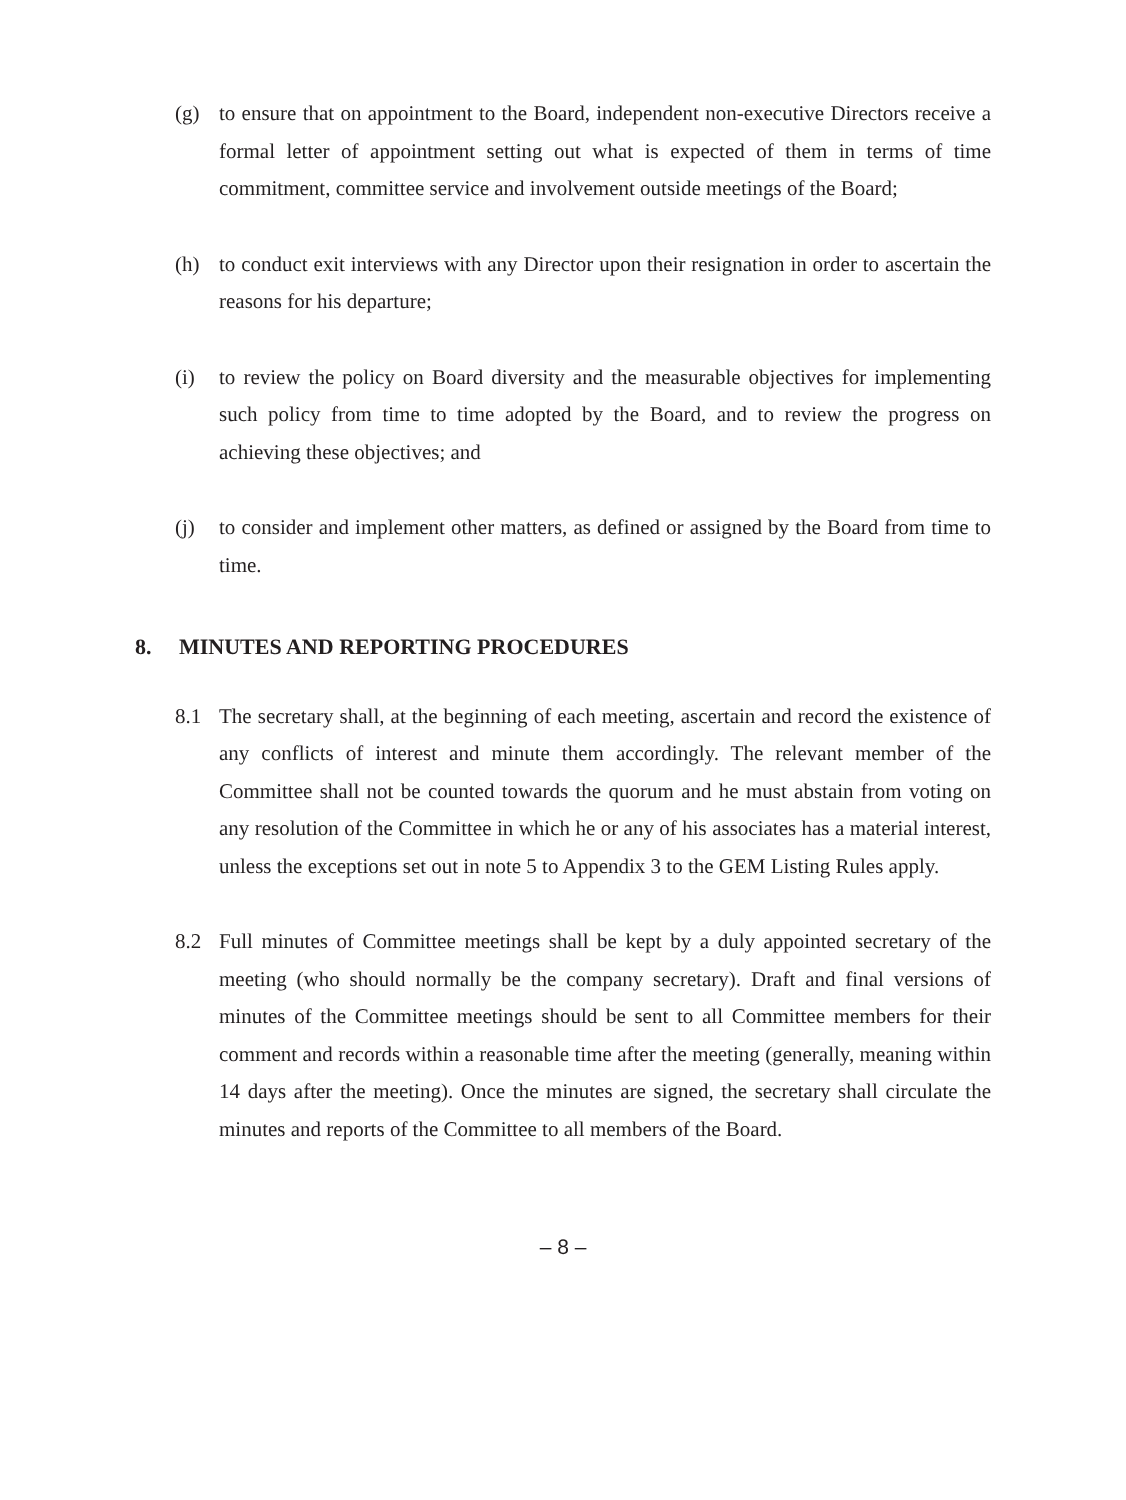(g) to ensure that on appointment to the Board, independent non-executive Directors receive a formal letter of appointment setting out what is expected of them in terms of time commitment, committee service and involvement outside meetings of the Board;
(h) to conduct exit interviews with any Director upon their resignation in order to ascertain the reasons for his departure;
(i) to review the policy on Board diversity and the measurable objectives for implementing such policy from time to time adopted by the Board, and to review the progress on achieving these objectives; and
(j) to consider and implement other matters, as defined or assigned by the Board from time to time.
8. MINUTES AND REPORTING PROCEDURES
8.1 The secretary shall, at the beginning of each meeting, ascertain and record the existence of any conflicts of interest and minute them accordingly. The relevant member of the Committee shall not be counted towards the quorum and he must abstain from voting on any resolution of the Committee in which he or any of his associates has a material interest, unless the exceptions set out in note 5 to Appendix 3 to the GEM Listing Rules apply.
8.2 Full minutes of Committee meetings shall be kept by a duly appointed secretary of the meeting (who should normally be the company secretary). Draft and final versions of minutes of the Committee meetings should be sent to all Committee members for their comment and records within a reasonable time after the meeting (generally, meaning within 14 days after the meeting). Once the minutes are signed, the secretary shall circulate the minutes and reports of the Committee to all members of the Board.
– 8 –